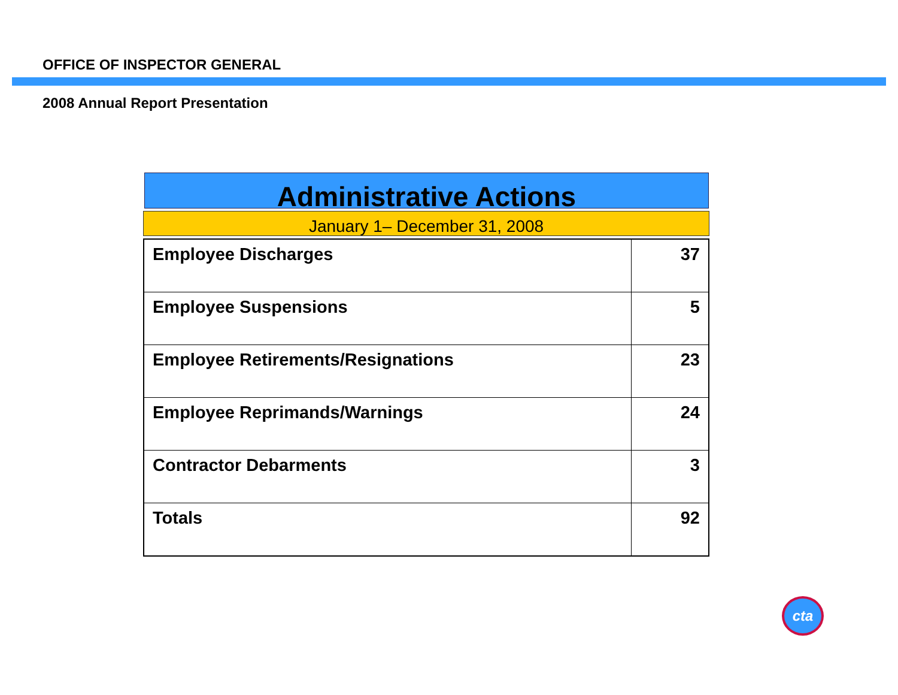OFFICE OF INSPECTOR GENERAL
2008 Annual Report Presentation
Administrative Actions
January 1– December 31, 2008
| Employee Discharges | 37 |
| Employee Suspensions | 5 |
| Employee Retirements/Resignations | 23 |
| Employee Reprimands/Warnings | 24 |
| Contractor Debarments | 3 |
| Totals | 92 |
cta